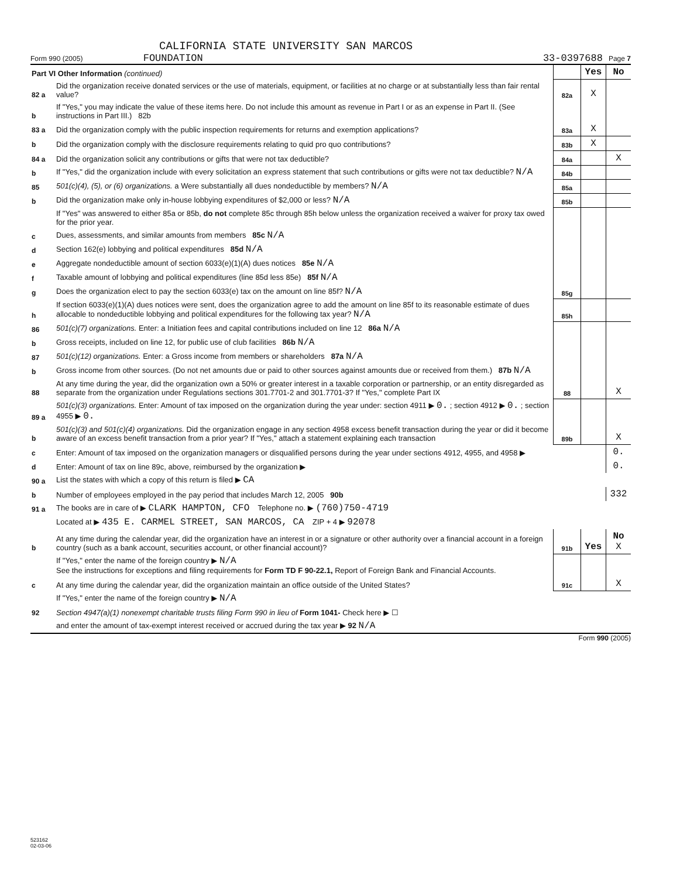CALIFORNIA STATE UNIVERSITY SAN MARCOS
Form 990 (2005) FOUNDATION 33-0397688 Page 7
| Part VI Other Information (continued) | | | Yes | No |
| 82 a | Did the organization receive donated services or the use of materials, equipment, or facilities at no charge or at substantially less than fair rental value? | 82a | X | |
| b | If "Yes," you may indicate the value of these items here. Do not include this amount as revenue in Part I or as an expense in Part II. (See instructions in Part III.) 82b | | | |
| 83 a | Did the organization comply with the public inspection requirements for returns and exemption applications? | 83a | X | |
| b | Did the organization comply with the disclosure requirements relating to quid pro quo contributions? | 83b | X | |
| 84 a | Did the organization solicit any contributions or gifts that were not tax deductible? | 84a | | X |
| b | If "Yes," did the organization include with every solicitation an express statement that such contributions or gifts were not tax deductible? N/A | 84b | | |
| 85 | 501(c)(4), (5), or (6) organizations. a Were substantially all dues nondeductible by members? N/A | 85a | | |
| b | Did the organization make only in-house lobbying expenditures of $2,000 or less? N/A | 85b | | |
| | If "Yes" was answered to either 85a or 85b, do not complete 85c through 85h below unless the organization received a waiver for proxy tax owed for the prior year. | | | |
| c | Dues, assessments, and similar amounts from members 85c N/A | | | |
| d | Section 162(e) lobbying and political expenditures 85d N/A | | | |
| e | Aggregate nondeductible amount of section 6033(e)(1)(A) dues notices 85e N/A | | | |
| f | Taxable amount of lobbying and political expenditures (line 85d less 85e) 85f N/A | | | |
| g | Does the organization elect to pay the section 6033(e) tax on the amount on line 85f? N/A | 85g | | |
| h | If section 6033(e)(1)(A) dues notices were sent, does the organization agree to add the amount on line 85f to its reasonable estimate of dues allocable to nondeductible lobbying and political expenditures for the following tax year? N/A | 85h | | |
| 86 | 501(c)(7) organizations. Enter: a Initiation fees and capital contributions included on line 12 86a N/A | | | |
| b | Gross receipts, included on line 12, for public use of club facilities 86b N/A | | | |
| 87 | 501(c)(12) organizations. Enter: a Gross income from members or shareholders 87a N/A | | | |
| b | Gross income from other sources. (Do not net amounts due or paid to other sources against amounts due or received from them.) 87b N/A | | | |
| 88 | At any time during the year, did the organization own a 50% or greater interest in a taxable corporation or partnership, or an entity disregarded as separate from the organization under Regulations sections 301.7701-2 and 301.7701-3? If "Yes," complete Part IX | 88 | | X |
| 89 a | 501(c)(3) organizations. Enter: Amount of tax imposed on the organization during the year under: section 4911 ▶ 0. ; section 4912 ▶ 0. ; section 4955 ▶ 0. | | | |
| b | 501(c)(3) and 501(c)(4) organizations. Did the organization engage in any section 4958 excess benefit transaction during the year or did it become aware of an excess benefit transaction from a prior year? If "Yes," attach a statement explaining each transaction | 89b | | X |
| c | Enter: Amount of tax imposed on the organization managers or disqualified persons during the year under sections 4912, 4955, and 4958 ▶ | | | 0. |
| d | Enter: Amount of tax on line 89c, above, reimbursed by the organization ▶ | | | 0. |
| 90 a | List the states with which a copy of this return is filed ▶ CA | | | |
| b | Number of employees employed in the pay period that includes March 12, 2005 90b | | | 332 |
| 91 a | The books are in care of ▶ CLARK HAMPTON, CFO Telephone no. ▶ (760)750-4719 | | | |
| | Located at ▶ 435 E. CARMEL STREET, SAN MARCOS, CA ZIP + 4 ▶ 92078 | | | |
| b | At any time during the calendar year, did the organization have an interest in or a signature or other authority over a financial account in a foreign country (such as a bank account, securities account, or other financial account)? | 91b | Yes | No X |
| | If "Yes," enter the name of the foreign country ▶ N/A See the instructions for exceptions and filing requirements for Form TD F 90-22.1, Report of Foreign Bank and Financial Accounts. | | | |
| c | At any time during the calendar year, did the organization maintain an office outside of the United States? | 91c | | X |
| | If "Yes," enter the name of the foreign country ▶ N/A | | | |
| 92 | Section 4947(a)(1) nonexempt charitable trusts filing Form 990 in lieu of Form 1041- Check here ▶ ☐ | | | |
| | and enter the amount of tax-exempt interest received or accrued during the tax year ▶ 92 N/A | | | |
Form 990 (2005)
523162
02-03-06